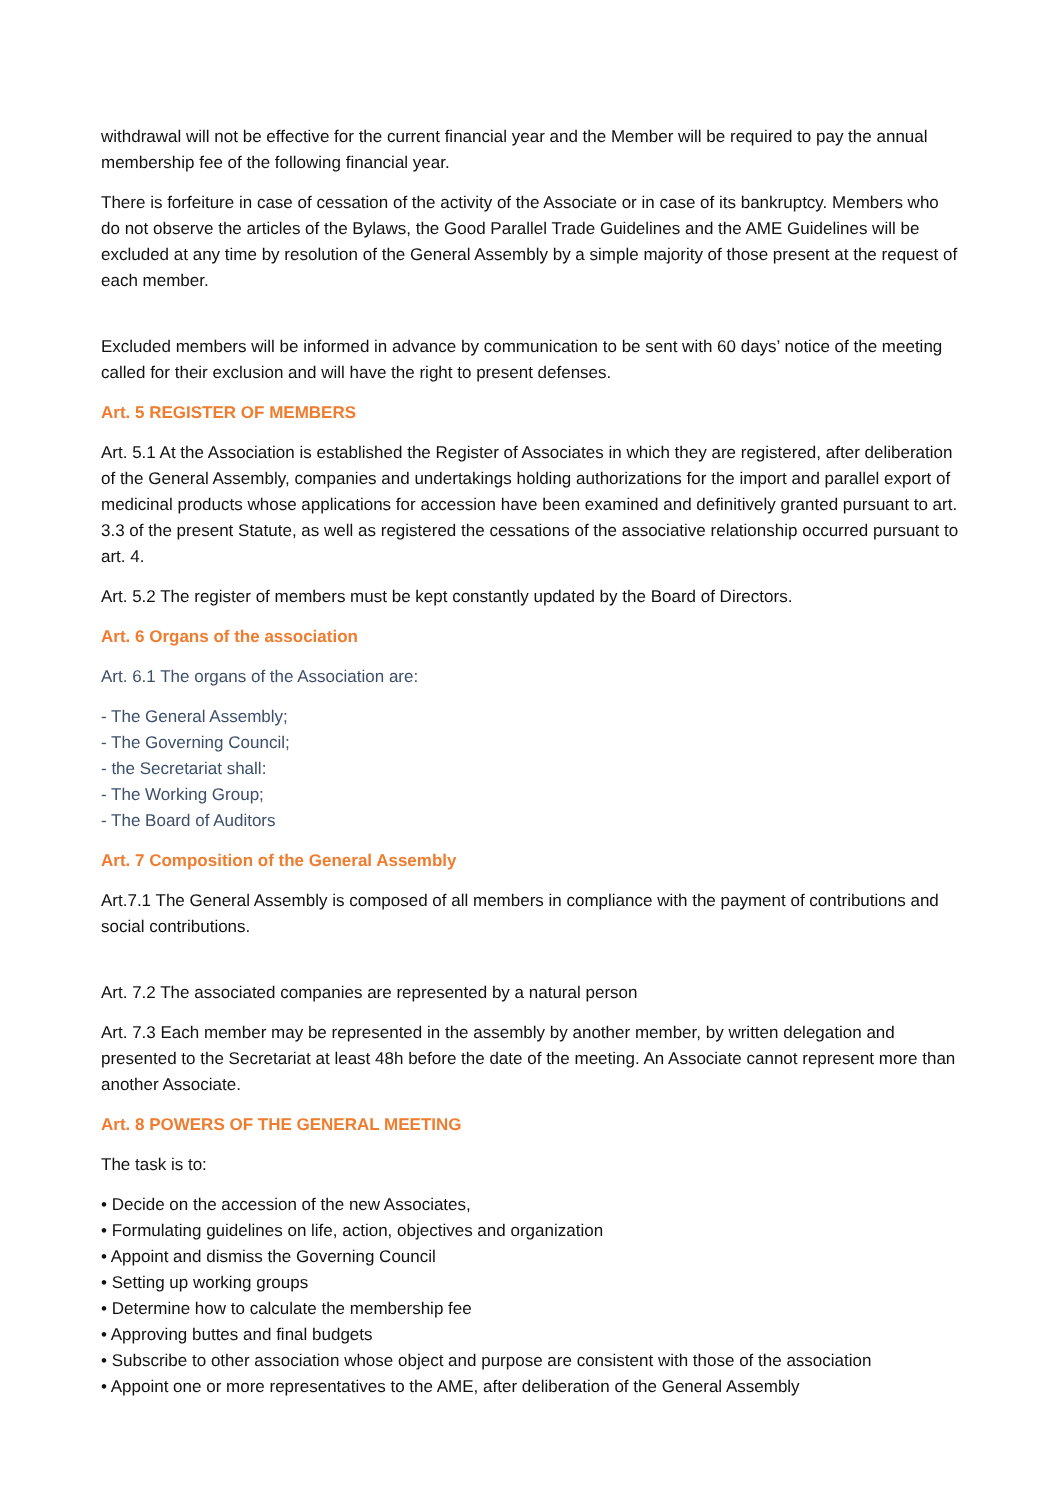withdrawal will not be effective for the current financial year and the Member will be required to pay the annual membership fee of the following financial year.
There is forfeiture in case of cessation of the activity of the Associate or in case of its bankruptcy. Members who do not observe the articles of the Bylaws, the Good Parallel Trade Guidelines and the AME Guidelines will be excluded at any time by resolution of the General Assembly by a simple majority of those present at the request of each member.
Excluded members will be informed in advance by communication to be sent with 60 days’ notice of the meeting called for their exclusion and will have the right to present defenses.
Art. 5 REGISTER OF MEMBERS
Art. 5.1 At the Association is established the Register of Associates in which they are registered, after deliberation of the General Assembly, companies and undertakings holding authorizations for the import and parallel export of medicinal products whose applications for accession have been examined and definitively granted pursuant to art. 3.3 of the present Statute, as well as registered the cessations of the associative relationship occurred pursuant to art. 4.
Art. 5.2 The register of members must be kept constantly updated by the Board of Directors.
Art. 6 Organs of the association
Art. 6.1 The organs of the Association are:
- The General Assembly;
- The Governing Council;
- the Secretariat shall:
- The Working Group;
- The Board of Auditors
Art. 7 Composition of the General Assembly
Art.7.1 The General Assembly is composed of all members in compliance with the payment of contributions and social contributions.
Art. 7.2 The associated companies are represented by a natural person
Art. 7.3 Each member may be represented in the assembly by another member, by written delegation and presented to the Secretariat at least 48h before the date of the meeting. An Associate cannot represent more than another Associate.
Art. 8 POWERS OF THE GENERAL MEETING
The task is to:
• Decide on the accession of the new Associates,
• Formulating guidelines on life, action, objectives and organization
• Appoint and dismiss the Governing Council
• Setting up working groups
• Determine how to calculate the membership fee
• Approving buttes and final budgets
• Subscribe to other association whose object and purpose are consistent with those of the association
• Appoint one or more representatives to the AME, after deliberation of the General Assembly